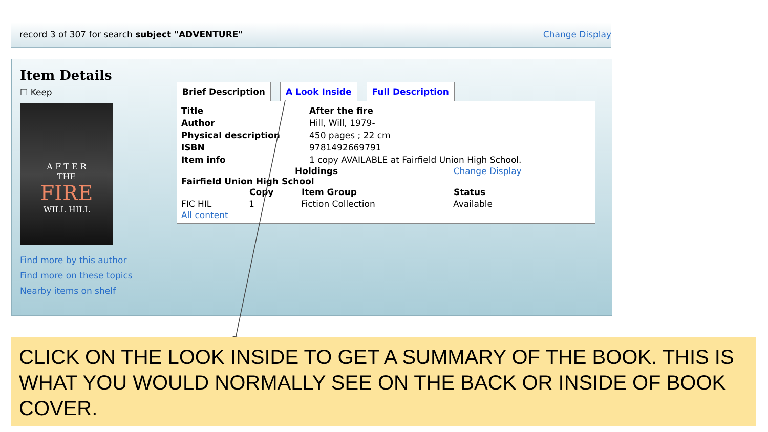record 3 of 307 for search subject "ADVENTURE" Change Display
Item Details
☐ Keep
A F T E R
THE
FIRE
WILL HILL
Find more by this author
Find more on these topics
Nearby items on shelf
Brief Description A Look Inside Full Description
| Title | After the fire |
| Author | Hill, Will, 1979- |
| Physical description | 450 pages ; 22 cm |
| ISBN | 9781492669791 |
| Item info | 1 copy AVAILABLE at Fairfield Union High School. |
Holdings Change Display
Fairfield Union High School
| | Copy | Item Group | Status |
| --- | --- | --- | --- |
| FIC HIL | 1 | Fiction Collection | Available |
All content
CLICK ON THE LOOK INSIDE TO GET A SUMMARY OF THE BOOK. THIS IS WHAT YOU WOULD NORMALLY SEE ON THE BACK OR INSIDE OF BOOK COVER.